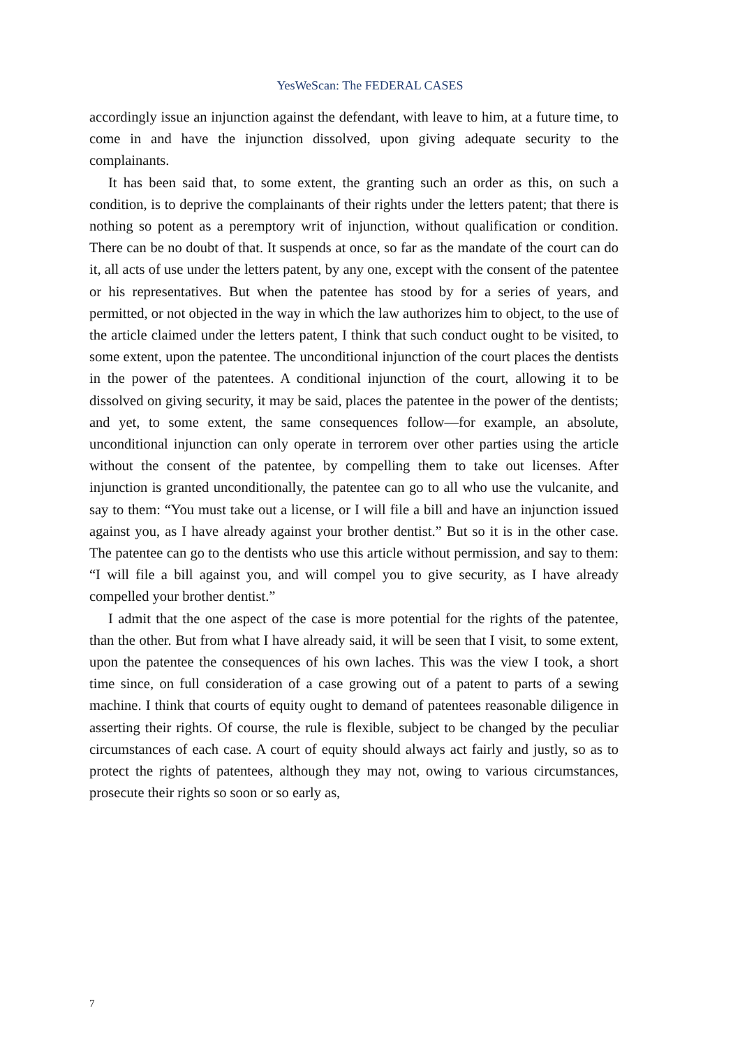YesWeScan: The FEDERAL CASES
accordingly issue an injunction against the defendant, with leave to him, at a future time, to come in and have the injunction dissolved, upon giving adequate security to the complainants.
It has been said that, to some extent, the granting such an order as this, on such a condition, is to deprive the complainants of their rights under the letters patent; that there is nothing so potent as a peremptory writ of injunction, without qualification or condition. There can be no doubt of that. It suspends at once, so far as the mandate of the court can do it, all acts of use under the letters patent, by any one, except with the consent of the patentee or his representatives. But when the patentee has stood by for a series of years, and permitted, or not objected in the way in which the law authorizes him to object, to the use of the article claimed under the letters patent, I think that such conduct ought to be visited, to some extent, upon the patentee. The unconditional injunction of the court places the dentists in the power of the patentees. A conditional injunction of the court, allowing it to be dissolved on giving security, it may be said, places the patentee in the power of the dentists; and yet, to some extent, the same consequences follow—for example, an absolute, unconditional injunction can only operate in terrorem over other parties using the article without the consent of the patentee, by compelling them to take out licenses. After injunction is granted unconditionally, the patentee can go to all who use the vulcanite, and say to them: “You must take out a license, or I will file a bill and have an injunction issued against you, as I have already against your brother dentist.” But so it is in the other case. The patentee can go to the dentists who use this article without permission, and say to them: “I will file a bill against you, and will compel you to give security, as I have already compelled your brother dentist.”
I admit that the one aspect of the case is more potential for the rights of the patentee, than the other. But from what I have already said, it will be seen that I visit, to some extent, upon the patentee the consequences of his own laches. This was the view I took, a short time since, on full consideration of a case growing out of a patent to parts of a sewing machine. I think that courts of equity ought to demand of patentees reasonable diligence in asserting their rights. Of course, the rule is flexible, subject to be changed by the peculiar circumstances of each case. A court of equity should always act fairly and justly, so as to protect the rights of patentees, although they may not, owing to various circumstances, prosecute their rights so soon or so early as,
7